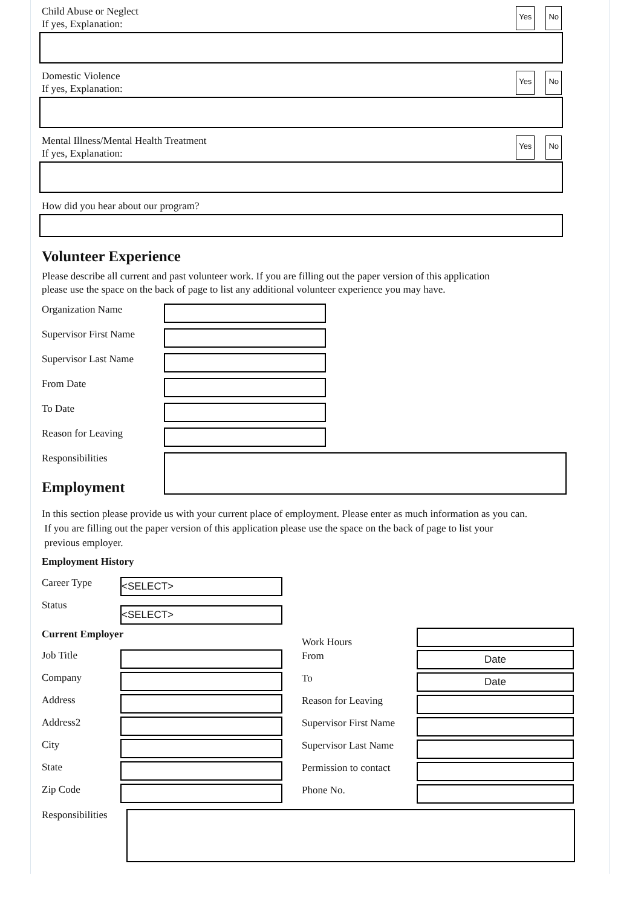Child Abuse or Neglect
If yes, Explanation:
Yes No
Domestic Violence
If yes, Explanation:
Yes No
Mental Illness/Mental Health Treatment
If yes, Explanation:
Yes No
How did you hear about our program?
Volunteer Experience
Please describe all current and past volunteer work. If you are filling out the paper version of this application
please use the space on the back of page to list any additional volunteer experience you may have.
Organization Name
Supervisor First Name
Supervisor Last Name
From Date
To Date
Reason for Leaving
Responsibilities
Employment
In this section please provide us with your current place of employment. Please enter as much information as you can.
If you are filling out the paper version of this application please use the space on the back of page to list your
previous employer.
Employment History
Career Type
<SELECT>
Status
<SELECT>
Current Employer
Job Title
Company
Address
Address2
City
State
Zip Code
Work Hours
From
Date
To
Date
Reason for Leaving
Supervisor First Name
Supervisor Last Name
Permission to contact
Phone No.
Responsibilities